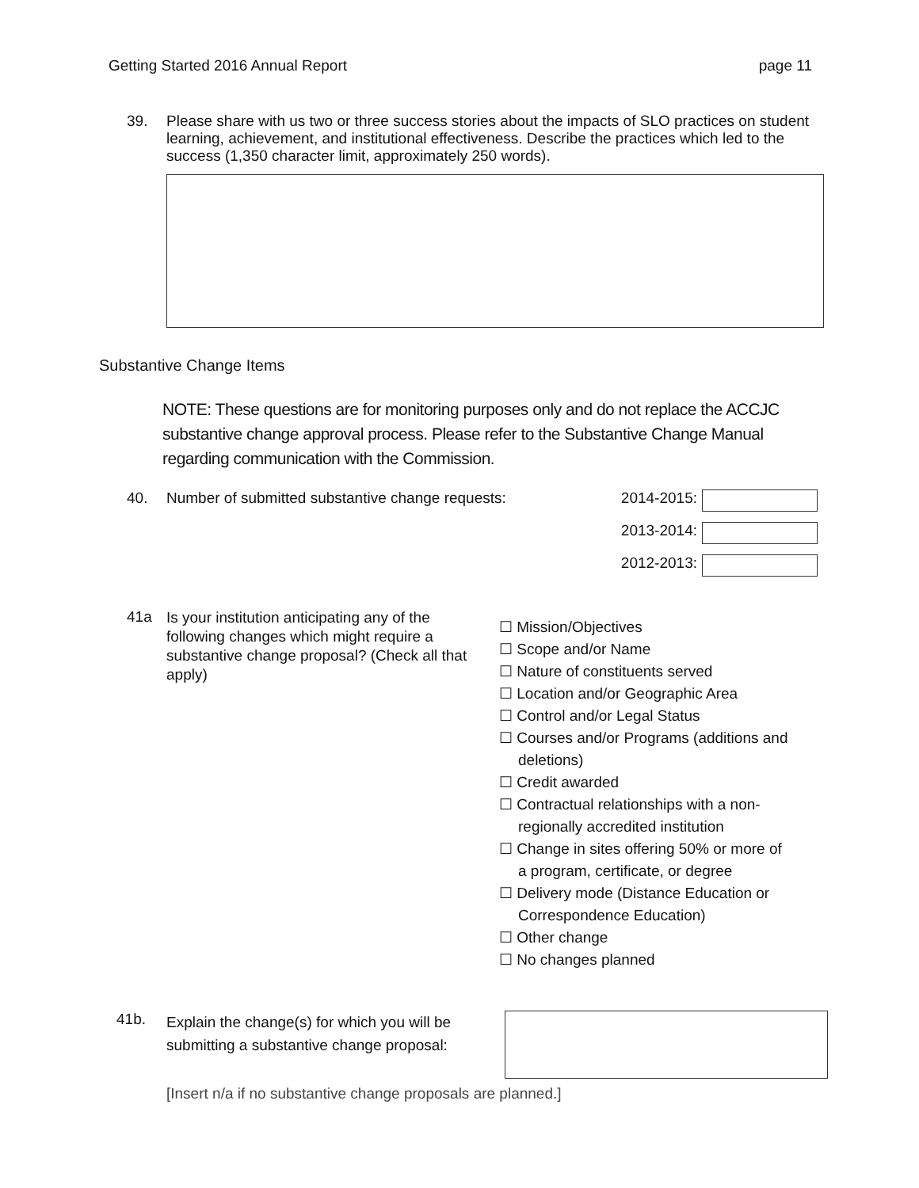Getting Started 2016 Annual Report page 11
39. Please share with us two or three success stories about the impacts of SLO practices on student learning, achievement, and institutional effectiveness. Describe the practices which led to the success (1,350 character limit, approximately 250 words).
Substantive Change Items
NOTE: These questions are for monitoring purposes only and do not replace the ACCJC substantive change approval process. Please refer to the Substantive Change Manual regarding communication with the Commission.
40. Number of submitted substantive change requests:
2014-2015:
2013-2014:
2012-2013:
41a
Is your institution anticipating any of the following changes which might require a substantive change proposal? (Check all that apply)
☐ Mission/Objectives
☐ Scope and/or Name
☐ Nature of constituents served
☐ Location and/or Geographic Area
☐ Control and/or Legal Status
☐ Courses and/or Programs (additions and
deletions)
☐ Credit awarded
☐ Contractual relationships with a non-
regionally accredited institution
☐ Change in sites offering 50% or more of
a program, certificate, or degree
☐ Delivery mode (Distance Education or
Correspondence Education)
☐ Other change
☐ No changes planned
41b.
Explain the change(s) for which you will be submitting a substantive change proposal:
[Insert n/a if no substantive change proposals are planned.]